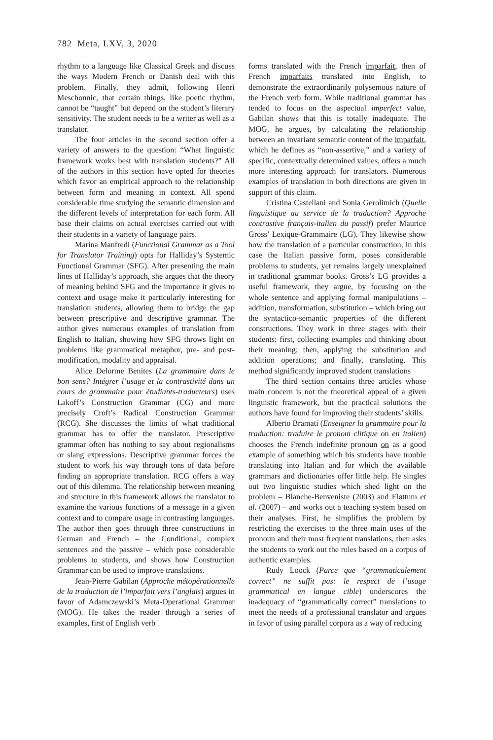782 Meta, LXV, 3, 2020
rhythm to a language like Classical Greek and discuss the ways Modern French or Danish deal with this problem. Finally, they admit, following Henri Meschonnic, that certain things, like poetic rhythm, cannot be “taught” but depend on the student’s literary sensitivity. The student needs to be a writer as well as a translator.
The four articles in the second section offer a variety of answers to the question: “What linguistic framework works best with translation students?” All of the authors in this section have opted for theories which favor an empirical approach to the relationship between form and meaning in context. All spend considerable time studying the semantic dimension and the different levels of interpretation for each form. All base their claims on actual exercises carried out with their students in a variety of language pairs.
Marina Manfredi (Functional Grammar as a Tool for Translator Training) opts for Halliday’s Systemic Functional Grammar (SFG). After presenting the main lines of Halliday’s approach, she argues that the theory of meaning behind SFG and the importance it gives to context and usage make it particularly interesting for translation students, allowing them to bridge the gap between prescriptive and descriptive grammar. The author gives numerous examples of translation from English to Italian, showing how SFG throws light on problems like grammatical metaphor, pre- and post-modification, modality and appraisal.
Alice Delorme Benites (La grammaire dans le bon sens? Intégrer l’usage et la contrastivité dans un cours de grammaire pour étudiants-traducteurs) uses Lakoff’s Construction Grammar (CG) and more precisely Croft’s Radical Construction Grammar (RCG). She discusses the limits of what traditional grammar has to offer the translator. Prescriptive grammar often has nothing to say about regionalisms or slang expressions. Descriptive grammar forces the student to work his way through tons of data before finding an appropriate translation. RCG offers a way out of this dilemma. The relationship between meaning and structure in this framework allows the translator to examine the various functions of a message in a given context and to compare usage in contrasting languages. The author then goes through three constructions in German and French – the Conditional, complex sentences and the passive – which pose considerable problems to students, and shows how Construction Grammar can be used to improve translations.
Jean-Pierre Gabilan (Approche métopérationnelle de la traduction de l’imparfait vers l’anglais) argues in favor of Adamczewski’s Meta-Operational Grammar (MOG). He takes the reader through a series of examples, first of English verb
forms translated with the French imparfait, then of French imparfaits translated into English, to demonstrate the extraordinarily polysemous nature of the French verb form. While traditional grammar has tended to focus on the aspectual imperfect value, Gabilan shows that this is totally inadequate. The MOG, he argues, by calculating the relationship between an invariant semantic content of the imparfait, which he defines as “non-assertive,” and a variety of specific, contextually determined values, offers a much more interesting approach for translators. Numerous examples of translation in both directions are given in support of this claim.
Cristina Castellani and Sonia Gerolimich (Quelle linguistique au service de la traduction? Approche contrastive français-italien du passif) prefer Maurice Gross’ Lexique-Grammaire (LG). They likewise show how the translation of a particular construction, in this case the Italian passive form, poses considerable problems to students, yet remains largely unexplained in traditional grammar books. Gross’s LG provides a useful framework, they argue, by focusing on the whole sentence and applying formal manipulations – addition, transformation, substitution – which bring out the syntactico-semantic properties of the different constructions. They work in three stages with their students: first, collecting examples and thinking about their meaning; then, applying the substitution and addition operations; and finally, translating. This method significantly improved student translations
The third section contains three articles whose main concern is not the theoretical appeal of a given linguistic framework, but the practical solutions the authors have found for improving their students’ skills.
Alberto Bramati (Enseigner la grammaire pour la traduction: traduire le pronom clitique on en italien) chooses the French indefinite pronoun on as a good example of something which his students have trouble translating into Italian and for which the available grammars and dictionaries offer little help. He singles out two linguistic studies which shed light on the problem – Blanche-Benveniste (2003) and Fløttum et al. (2007) – and works out a teaching system based on their analyses. First, he simplifies the problem by restricting the exercises to the three main uses of the pronoun and their most frequent translations, then asks the students to work out the rules based on a corpus of authentic examples.
Rudy Loock (Parce que “grammaticalement correct” ne suffit pas: le respect de l’usage grammatical en langue cible) underscores the inadequacy of “grammatically correct” translations to meet the needs of a professional translator and argues in favor of using parallel corpora as a way of reducing